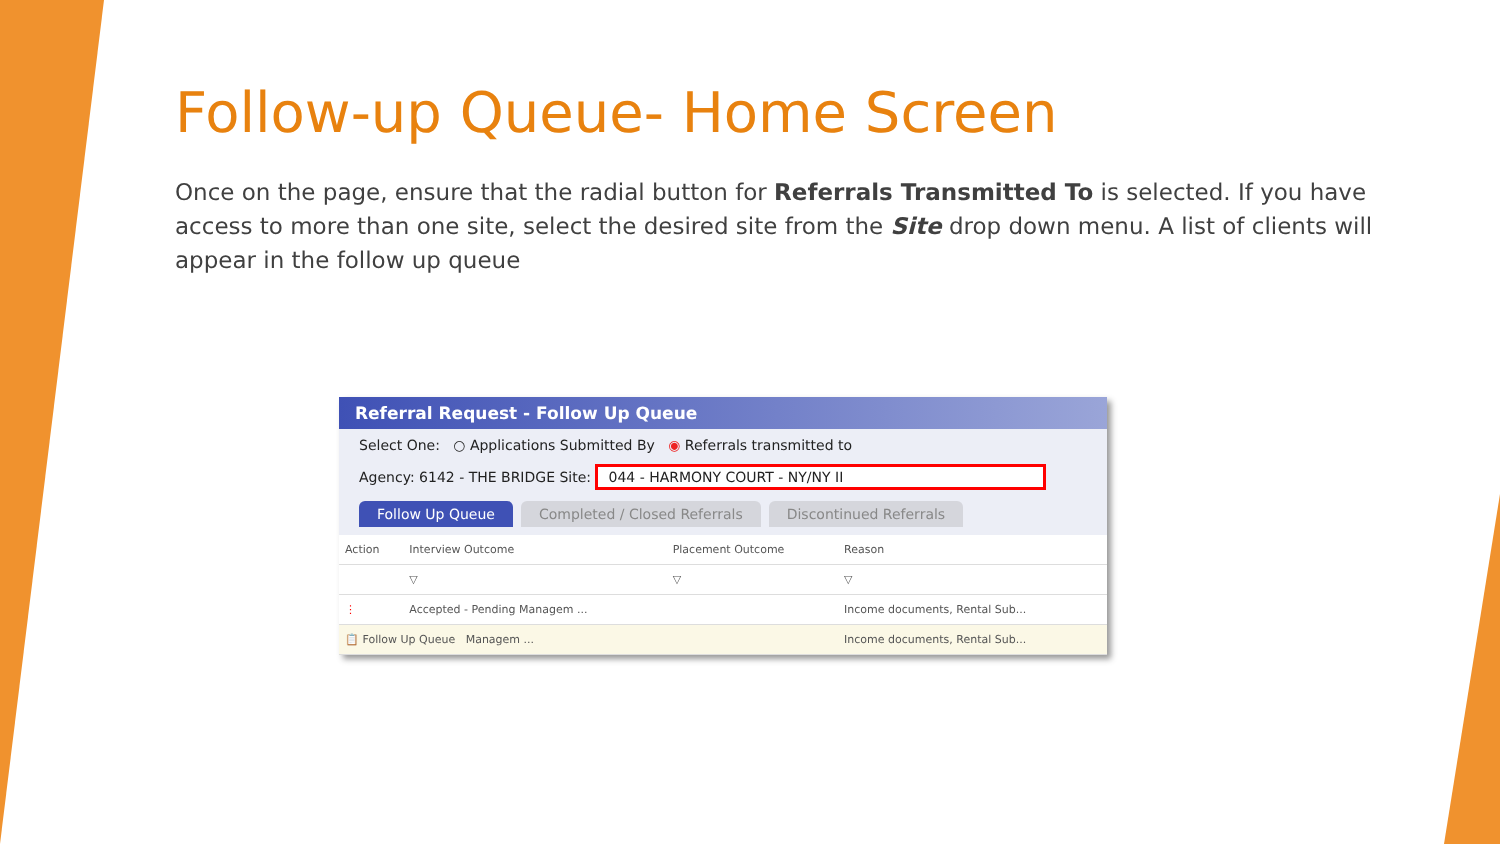Follow-up Queue- Home Screen
Once on the page, ensure that the radial button for Referrals Transmitted To is selected. If you have access to more than one site, select the desired site from the Site drop down menu. A list of clients will appear in the follow up queue
Referral Request - Follow Up Queue
Select One: ○ Applications Submitted By ◉ Referrals transmitted to
Agency: 6142 - THE BRIDGE Site: 044 - HARMONY COURT - NY/NY II
Follow Up Queue Completed / Closed Referrals Discontinued Referrals
| Action | Interview Outcome | Placement Outcome | Reason |
| --- | --- | --- | --- |
| | ▽ | ▽ | ▽ |
| ⋮ | Accepted - Pending Managem ... | | Income documents, Rental Sub... |
| 📋 Follow Up Queue Managem ... | | | Income documents, Rental Sub... |